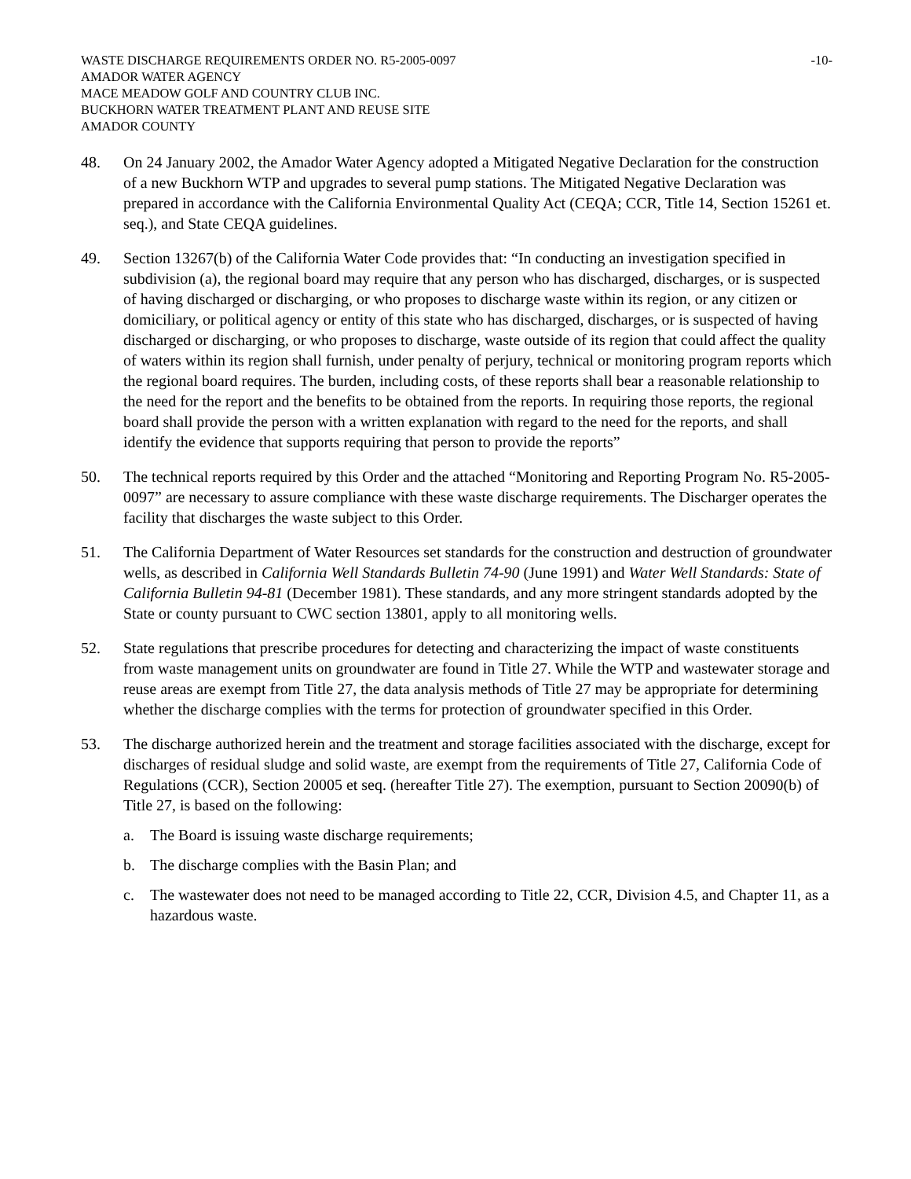WASTE DISCHARGE REQUIREMENTS ORDER NO. R5-2005-0097 -10-
AMADOR WATER AGENCY
MACE MEADOW GOLF AND COUNTRY CLUB INC.
BUCKHORN WATER TREATMENT PLANT AND REUSE SITE
AMADOR COUNTY
48. On 24 January 2002, the Amador Water Agency adopted a Mitigated Negative Declaration for the construction of a new Buckhorn WTP and upgrades to several pump stations. The Mitigated Negative Declaration was prepared in accordance with the California Environmental Quality Act (CEQA; CCR, Title 14, Section 15261 et. seq.), and State CEQA guidelines.
49. Section 13267(b) of the California Water Code provides that: “In conducting an investigation specified in subdivision (a), the regional board may require that any person who has discharged, discharges, or is suspected of having discharged or discharging, or who proposes to discharge waste within its region, or any citizen or domiciliary, or political agency or entity of this state who has discharged, discharges, or is suspected of having discharged or discharging, or who proposes to discharge, waste outside of its region that could affect the quality of waters within its region shall furnish, under penalty of perjury, technical or monitoring program reports which the regional board requires. The burden, including costs, of these reports shall bear a reasonable relationship to the need for the report and the benefits to be obtained from the reports. In requiring those reports, the regional board shall provide the person with a written explanation with regard to the need for the reports, and shall identify the evidence that supports requiring that person to provide the reports”
50. The technical reports required by this Order and the attached “Monitoring and Reporting Program No. R5-2005-0097” are necessary to assure compliance with these waste discharge requirements. The Discharger operates the facility that discharges the waste subject to this Order.
51. The California Department of Water Resources set standards for the construction and destruction of groundwater wells, as described in California Well Standards Bulletin 74-90 (June 1991) and Water Well Standards: State of California Bulletin 94-81 (December 1981). These standards, and any more stringent standards adopted by the State or county pursuant to CWC section 13801, apply to all monitoring wells.
52. State regulations that prescribe procedures for detecting and characterizing the impact of waste constituents from waste management units on groundwater are found in Title 27. While the WTP and wastewater storage and reuse areas are exempt from Title 27, the data analysis methods of Title 27 may be appropriate for determining whether the discharge complies with the terms for protection of groundwater specified in this Order.
53. The discharge authorized herein and the treatment and storage facilities associated with the discharge, except for discharges of residual sludge and solid waste, are exempt from the requirements of Title 27, California Code of Regulations (CCR), Section 20005 et seq. (hereafter Title 27). The exemption, pursuant to Section 20090(b) of Title 27, is based on the following:
a. The Board is issuing waste discharge requirements;
b. The discharge complies with the Basin Plan; and
c. The wastewater does not need to be managed according to Title 22, CCR, Division 4.5, and Chapter 11, as a hazardous waste.